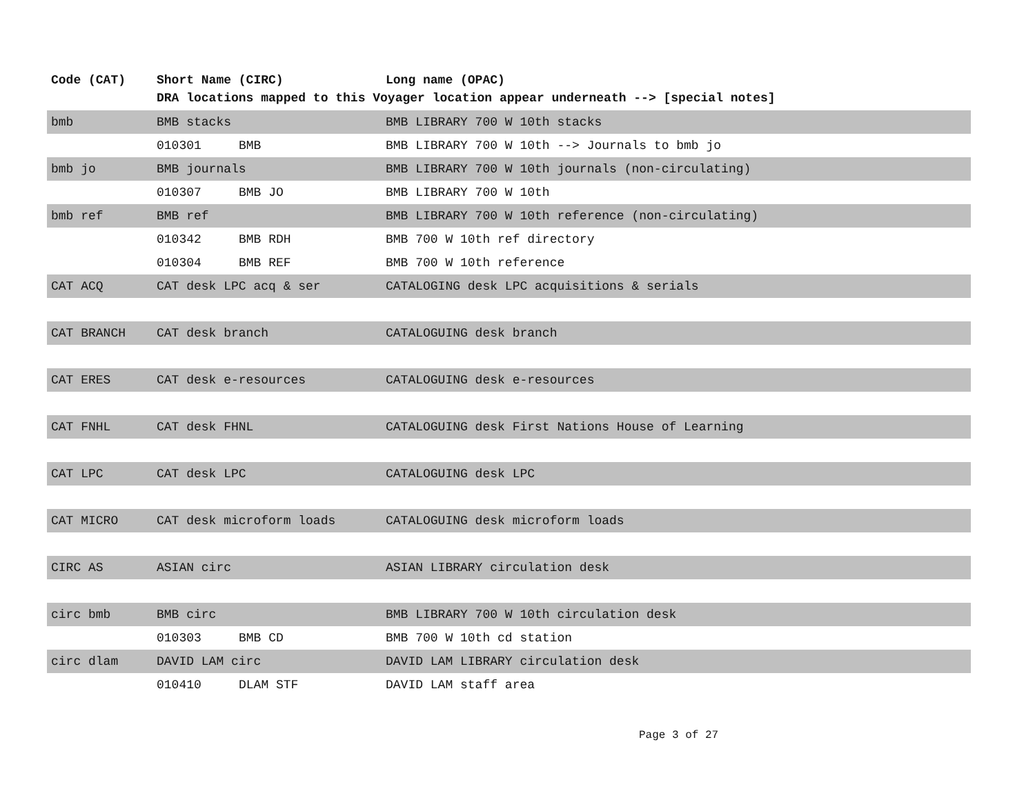| Code (CAT) | Short Name (CIRC) | | Long name (OPAC) |
| --- | --- | --- | --- |
| | DRA locations mapped to this Voyager location appear underneath --> [special notes] | | |
| bmb | BMB stacks | | BMB LIBRARY 700 W 10th stacks |
| | 010301 | BMB | BMB LIBRARY 700 W 10th --> Journals to bmb jo |
| bmb jo | BMB journals | | BMB LIBRARY 700 W 10th journals (non-circulating) |
| | 010307 | BMB JO | BMB LIBRARY 700 W 10th |
| bmb ref | BMB ref | | BMB LIBRARY 700 W 10th reference (non-circulating) |
| | 010342 | BMB RDH | BMB 700 W 10th ref directory |
| | 010304 | BMB REF | BMB 700 W 10th reference |
| CAT ACQ | CAT desk LPC acq & ser | | CATALOGING desk LPC acquisitions & serials |
| CAT BRANCH | CAT desk branch | | CATALOGUING desk branch |
| CAT ERES | CAT desk e-resources | | CATALOGUING desk e-resources |
| CAT FNHL | CAT desk FHNL | | CATALOGUING desk First Nations House of Learning |
| CAT LPC | CAT desk LPC | | CATALOGUING desk LPC |
| CAT MICRO | CAT desk microform loads | | CATALOGUING desk microform loads |
| CIRC AS | ASIAN circ | | ASIAN LIBRARY circulation desk |
| circ bmb | BMB circ | | BMB LIBRARY 700 W 10th circulation desk |
| | 010303 | BMB CD | BMB 700 W 10th cd station |
| circ dlam | DAVID LAM circ | | DAVID LAM LIBRARY circulation desk |
| | 010410 | DLAM STF | DAVID LAM staff area |
Page 3 of 27